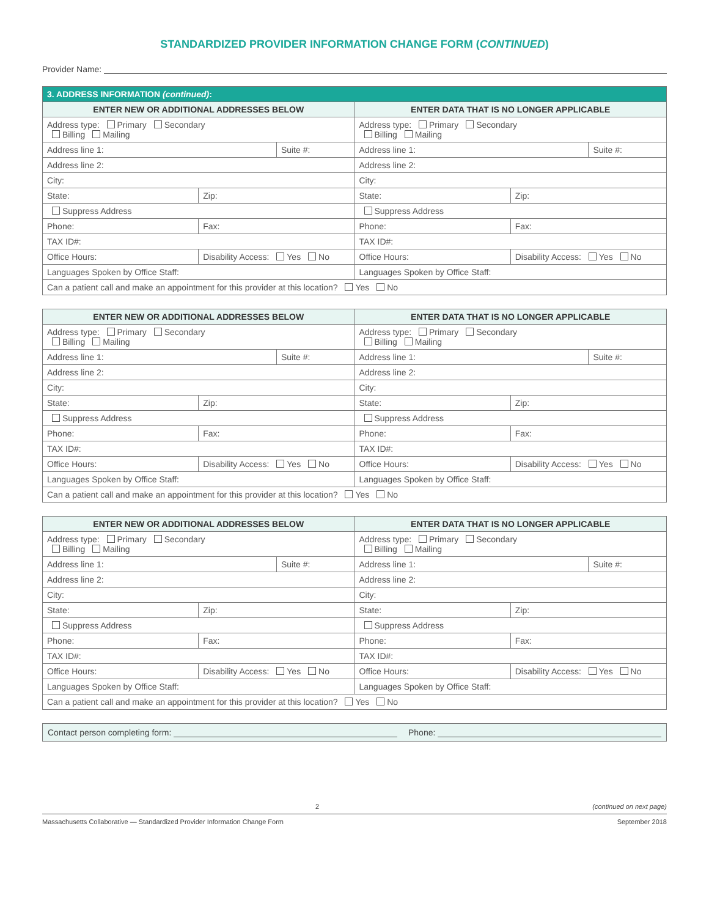STANDARDIZED PROVIDER INFORMATION CHANGE FORM (CONTINUED)
Provider Name:
| 3. ADDRESS INFORMATION (continued) : | | | | | |
| ENTER NEW OR ADDITIONAL ADDRESSES BELOW | | | ENTER DATA THAT IS NO LONGER APPLICABLE | | |
| Address type: Primary Secondary Billing Mailing | | | Address type: Primary Secondary Billing Mailing | | |
| Address line 1: | | Suite #: | Address line 1: | | Suite #: |
| Address line 2: | | | Address line 2: | | |
| City: | | | City: | | |
| State: | Zip: | | State: | Zip: | |
| Suppress Address | | | Suppress Address | | |
| Phone: | Fax: | | Phone: | Fax: | |
| TAX ID#: | | | TAX ID#: | | |
| Office Hours: | Disability Access: Yes No | | Office Hours: | Disability Access: Yes No | |
| Languages Spoken by Office Staff: | | | Languages Spoken by Office Staff: | | |
| Can a patient call and make an appointment for this provider at this location? Yes No | | | | | |
| ENTER NEW OR ADDITIONAL ADDRESSES BELOW | | | ENTER DATA THAT IS NO LONGER APPLICABLE | | |
| --- | --- | --- | --- | --- | --- |
| Address type: Primary Secondary Billing Mailing | | | Address type: Primary Secondary Billing Mailing | | |
| Address line 1: | | Suite #: | Address line 1: | | Suite #: |
| Address line 2: | | | Address line 2: | | |
| City: | | | City: | | |
| State: | Zip: | | State: | Zip: | |
| Suppress Address | | | Suppress Address | | |
| Phone: | Fax: | | Phone: | Fax: | |
| TAX ID#: | | | TAX ID#: | | |
| Office Hours: | Disability Access: Yes No | | Office Hours: | Disability Access: Yes No | |
| Languages Spoken by Office Staff: | | | Languages Spoken by Office Staff: | | |
| Can a patient call and make an appointment for this provider at this location? Yes No | | | | | |
| ENTER NEW OR ADDITIONAL ADDRESSES BELOW | | | ENTER DATA THAT IS NO LONGER APPLICABLE | | |
| --- | --- | --- | --- | --- | --- |
| Address type: Primary Secondary Billing Mailing | | | Address type: Primary Secondary Billing Mailing | | |
| Address line 1: | | Suite #: | Address line 1: | | Suite #: |
| Address line 2: | | | Address line 2: | | |
| City: | | | City: | | |
| State: | Zip: | | State: | Zip: | |
| Suppress Address | | | Suppress Address | | |
| Phone: | Fax: | | Phone: | Fax: | |
| TAX ID#: | | | TAX ID#: | | |
| Office Hours: | Disability Access: Yes No | | Office Hours: | Disability Access: Yes No | |
| Languages Spoken by Office Staff: | | | Languages Spoken by Office Staff: | | |
| Can a patient call and make an appointment for this provider at this location? Yes No | | | | | |
Contact person completing form: Phone:
2 (continued on next page)
Massachusetts Collaborative — Standardized Provider Information Change Form September 2018